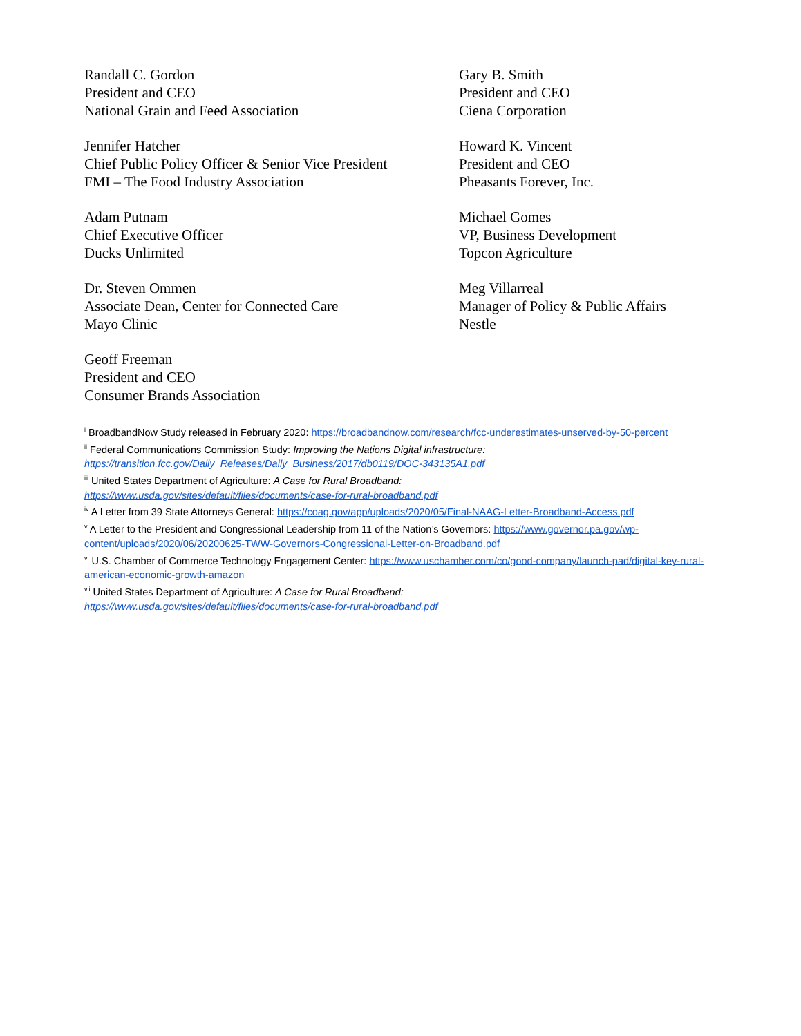Randall C. Gordon
President and CEO
National Grain and Feed Association
Gary B. Smith
President and CEO
Ciena Corporation
Jennifer Hatcher
Chief Public Policy Officer & Senior Vice President
FMI – The Food Industry Association
Howard K. Vincent
President and CEO
Pheasants Forever, Inc.
Adam Putnam
Chief Executive Officer
Ducks Unlimited
Michael Gomes
VP, Business Development
Topcon Agriculture
Dr. Steven Ommen
Associate Dean, Center for Connected Care
Mayo Clinic
Meg Villarreal
Manager of Policy & Public Affairs
Nestle
Geoff Freeman
President and CEO
Consumer Brands Association
<sup>i</sup> BroadbandNow Study released in February 2020: https://broadbandnow.com/research/fcc-underestimates-unserved-by-50-percent
<sup>ii</sup> Federal Communications Commission Study: Improving the Nations Digital infrastructure: https://transition.fcc.gov/Daily_Releases/Daily_Business/2017/db0119/DOC-343135A1.pdf
<sup>iii</sup> United States Department of Agriculture: A Case for Rural Broadband:
https://www.usda.gov/sites/default/files/documents/case-for-rural-broadband.pdf
<sup>iv</sup> A Letter from 39 State Attorneys General: https://coag.gov/app/uploads/2020/05/Final-NAAG-Letter-Broadband-Access.pdf
<sup>v</sup> A Letter to the President and Congressional Leadership from 11 of the Nation’s Governors: https://www.governor.pa.gov/wp-content/uploads/2020/06/20200625-TWW-Governors-Congressional-Letter-on-Broadband.pdf
<sup>vi</sup> U.S. Chamber of Commerce Technology Engagement Center: https://www.uschamber.com/co/good-company/launch-pad/digital-key-rural-american-economic-growth-amazon
<sup>vii</sup> United States Department of Agriculture: A Case for Rural Broadband:
https://www.usda.gov/sites/default/files/documents/case-for-rural-broadband.pdf